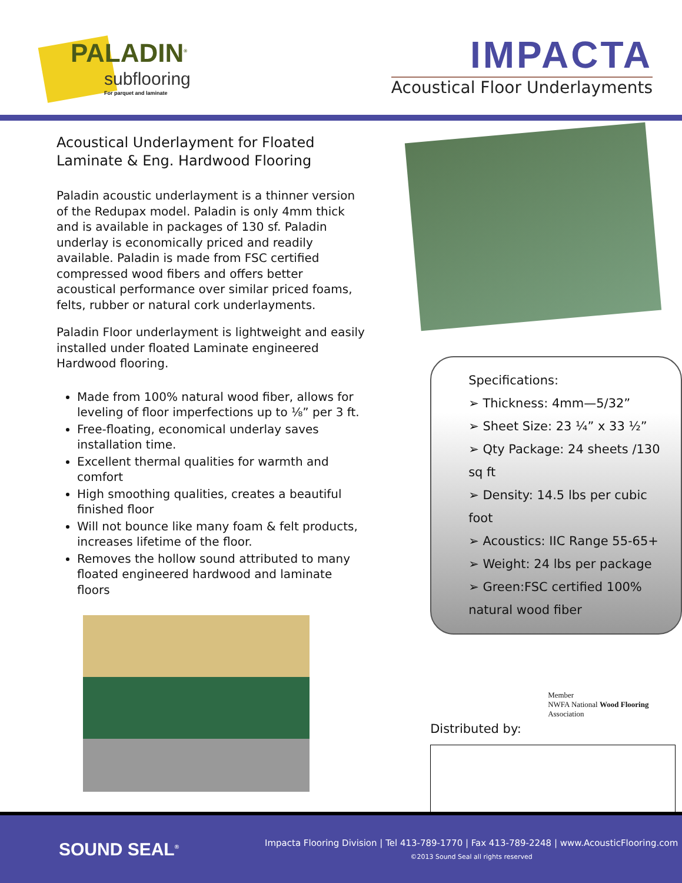PALADIN<sup>®</sup>
subflooring
For parquet and laminate
IMPACTA
Acoustical Floor Underlayments
Acoustical Underlayment for Floated Laminate & Eng. Hardwood Flooring
Paladin acoustic underlayment is a thinner version of the Redupax model. Paladin is only 4mm thick and is available in packages of 130 sf. Paladin underlay is economically priced and readily available. Paladin is made from FSC certified compressed wood fibers and offers better acoustical performance over similar priced foams, felts, rubber or natural cork underlayments.
Paladin Floor underlayment is lightweight and easily installed under floated Laminate engineered Hardwood flooring.
Made from 100% natural wood fiber, allows for leveling of floor imperfections up to ⅛” per 3 ft.
Free-floating, economical underlay saves installation time.
Excellent thermal qualities for warmth and comfort
High smoothing qualities, creates a beautiful finished floor
Will not bounce like many foam & felt products, increases lifetime of the floor.
Removes the hollow sound attributed to many floated engineered hardwood and laminate floors
Specifications:
➢ Thickness: 4mm—5/32”
➢ Sheet Size: 23 ¼” x 33 ½”
➢ Qty Package: 24 sheets /130 sq ft
➢ Density: 14.5 lbs per cubic foot
➢ Acoustics: IIC Range 55-65+
➢ Weight: 24 lbs per package
➢ Green:FSC certified 100% natural wood fiber
Member
NWFA National Wood Flooring Association
Distributed by:
SOUND SEAL<sup>®</sup>
Impacta Flooring Division | Tel 413-789-1770 | Fax 413-789-2248 | www.AcousticFlooring.com
©2013 Sound Seal all rights reserved